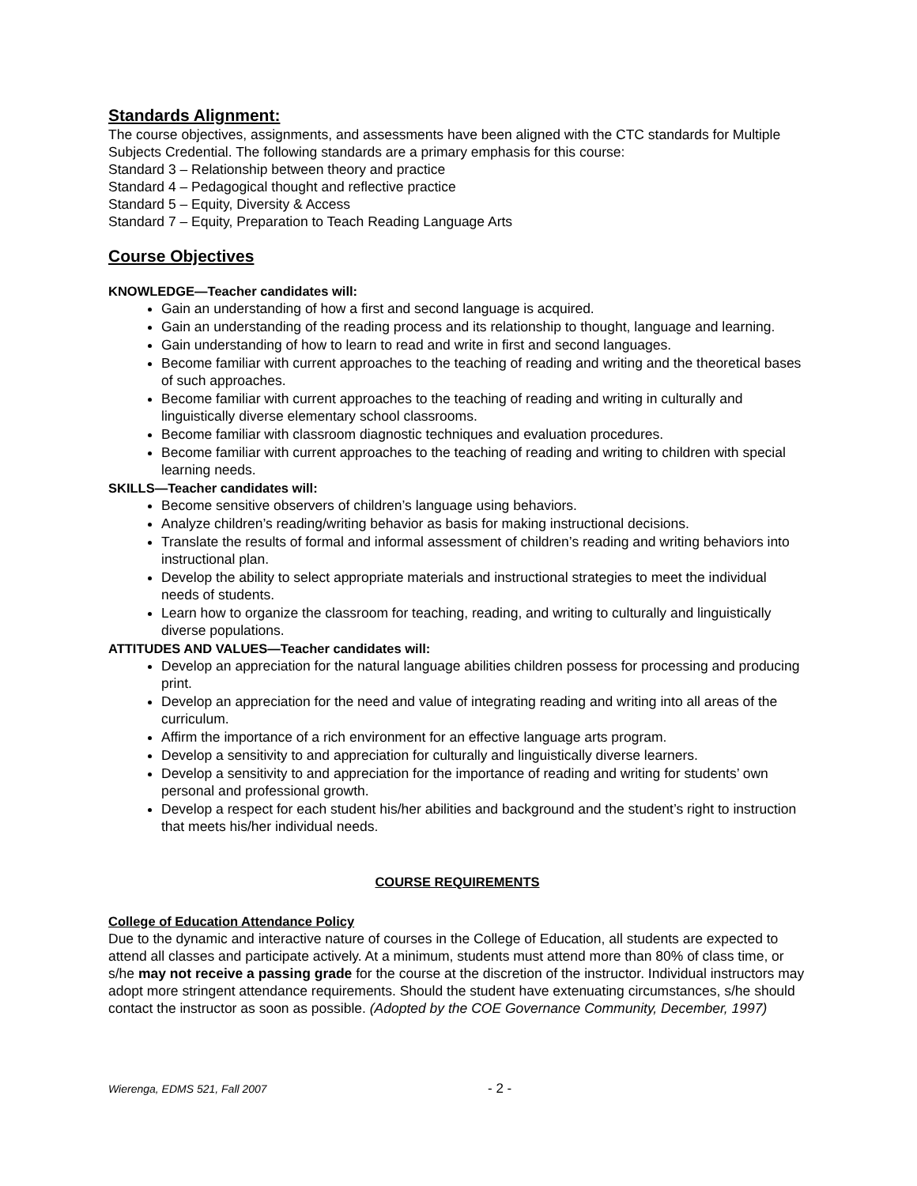Standards Alignment:
The course objectives, assignments, and assessments have been aligned with the CTC standards for Multiple Subjects Credential. The following standards are a primary emphasis for this course:
Standard 3 – Relationship between theory and practice
Standard 4 – Pedagogical thought and reflective practice
Standard 5 – Equity, Diversity & Access
Standard 7 – Equity, Preparation to Teach Reading Language Arts
Course Objectives
KNOWLEDGE—Teacher candidates will:
Gain an understanding of how a first and second language is acquired.
Gain an understanding of the reading process and its relationship to thought, language and learning.
Gain understanding of how to learn to read and write in first and second languages.
Become familiar with current approaches to the teaching of reading and writing and the theoretical bases of such approaches.
Become familiar with current approaches to the teaching of reading and writing in culturally and linguistically diverse elementary school classrooms.
Become familiar with classroom diagnostic techniques and evaluation procedures.
Become familiar with current approaches to the teaching of reading and writing to children with special learning needs.
SKILLS—Teacher candidates will:
Become sensitive observers of children’s language using behaviors.
Analyze children’s reading/writing behavior as basis for making instructional decisions.
Translate the results of formal and informal assessment of children’s reading and writing behaviors into instructional plan.
Develop the ability to select appropriate materials and instructional strategies to meet the individual needs of students.
Learn how to organize the classroom for teaching, reading, and writing to culturally and linguistically diverse populations.
ATTITUDES AND VALUES—Teacher candidates will:
Develop an appreciation for the natural language abilities children possess for processing and producing print.
Develop an appreciation for the need and value of integrating reading and writing into all areas of the curriculum.
Affirm the importance of a rich environment for an effective language arts program.
Develop a sensitivity to and appreciation for culturally and linguistically diverse learners.
Develop a sensitivity to and appreciation for the importance of reading and writing for students’ own personal and professional growth.
Develop a respect for each student his/her abilities and background and the student’s right to instruction that meets his/her individual needs.
COURSE REQUIREMENTS
College of Education Attendance Policy
Due to the dynamic and interactive nature of courses in the College of Education, all students are expected to attend all classes and participate actively. At a minimum, students must attend more than 80% of class time, or s/he may not receive a passing grade for the course at the discretion of the instructor. Individual instructors may adopt more stringent attendance requirements. Should the student have extenuating circumstances, s/he should contact the instructor as soon as possible. (Adopted by the COE Governance Community, December, 1997)
Wierenga, EDMS 521, Fall 2007 - 2 -